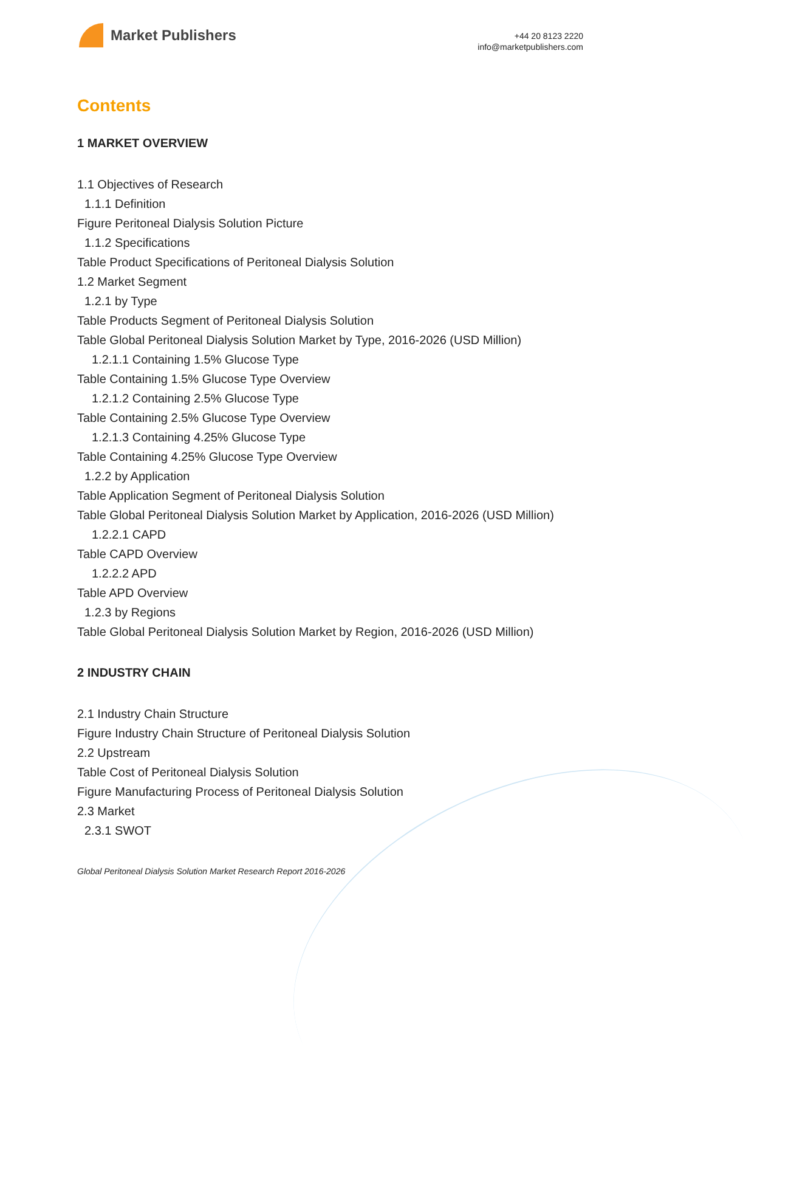Market Publishers
+44 20 8123 2220
info@marketpublishers.com
Contents
1 MARKET OVERVIEW
1.1 Objectives of Research
1.1.1 Definition
Figure Peritoneal Dialysis Solution Picture
1.1.2 Specifications
Table Product Specifications of Peritoneal Dialysis Solution
1.2 Market Segment
1.2.1 by Type
Table Products Segment of Peritoneal Dialysis Solution
Table Global Peritoneal Dialysis Solution Market by Type, 2016-2026 (USD Million)
1.2.1.1 Containing 1.5% Glucose Type
Table Containing 1.5% Glucose Type Overview
1.2.1.2 Containing 2.5% Glucose Type
Table Containing 2.5% Glucose Type Overview
1.2.1.3 Containing 4.25% Glucose Type
Table Containing 4.25% Glucose Type Overview
1.2.2 by Application
Table Application Segment of Peritoneal Dialysis Solution
Table Global Peritoneal Dialysis Solution Market by Application, 2016-2026 (USD Million)
1.2.2.1 CAPD
Table CAPD Overview
1.2.2.2 APD
Table APD Overview
1.2.3 by Regions
Table Global Peritoneal Dialysis Solution Market by Region, 2016-2026 (USD Million)
2 INDUSTRY CHAIN
2.1 Industry Chain Structure
Figure Industry Chain Structure of Peritoneal Dialysis Solution
2.2 Upstream
Table Cost of Peritoneal Dialysis Solution
Figure Manufacturing Process of Peritoneal Dialysis Solution
2.3 Market
2.3.1 SWOT
Global Peritoneal Dialysis Solution Market Research Report 2016-2026